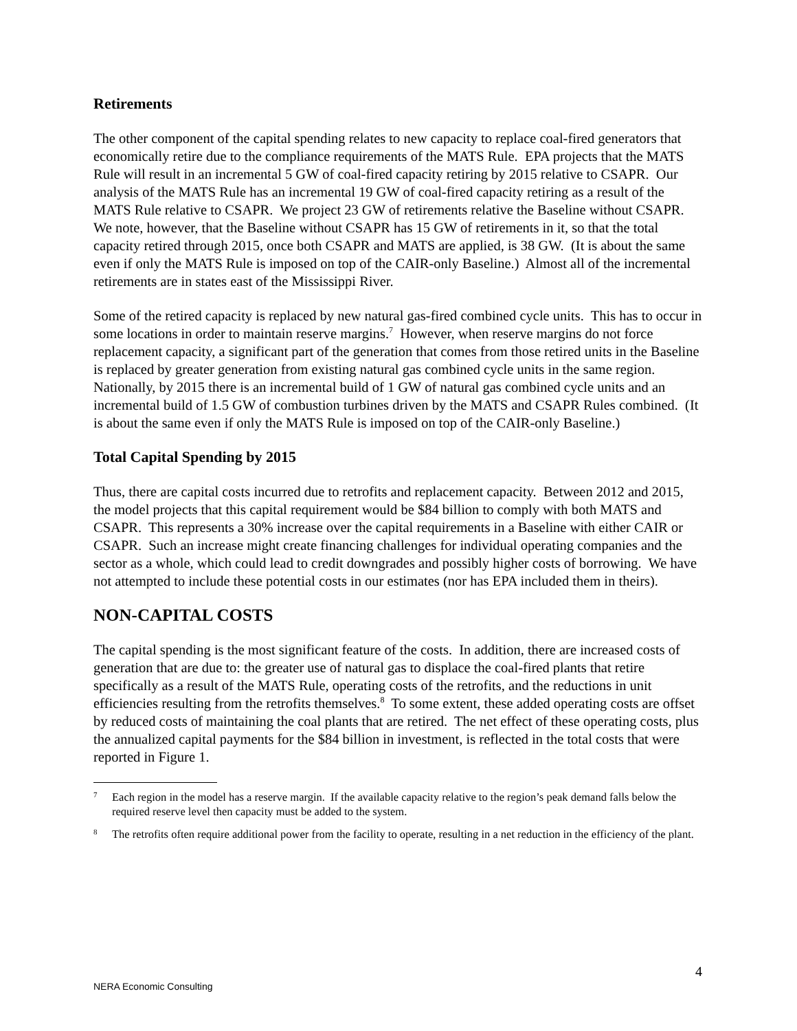Retirements
The other component of the capital spending relates to new capacity to replace coal-fired generators that economically retire due to the compliance requirements of the MATS Rule. EPA projects that the MATS Rule will result in an incremental 5 GW of coal-fired capacity retiring by 2015 relative to CSAPR. Our analysis of the MATS Rule has an incremental 19 GW of coal-fired capacity retiring as a result of the MATS Rule relative to CSAPR. We project 23 GW of retirements relative the Baseline without CSAPR. We note, however, that the Baseline without CSAPR has 15 GW of retirements in it, so that the total capacity retired through 2015, once both CSAPR and MATS are applied, is 38 GW. (It is about the same even if only the MATS Rule is imposed on top of the CAIR-only Baseline.) Almost all of the incremental retirements are in states east of the Mississippi River.
Some of the retired capacity is replaced by new natural gas-fired combined cycle units. This has to occur in some locations in order to maintain reserve margins.<sup>7</sup> However, when reserve margins do not force replacement capacity, a significant part of the generation that comes from those retired units in the Baseline is replaced by greater generation from existing natural gas combined cycle units in the same region. Nationally, by 2015 there is an incremental build of 1 GW of natural gas combined cycle units and an incremental build of 1.5 GW of combustion turbines driven by the MATS and CSAPR Rules combined. (It is about the same even if only the MATS Rule is imposed on top of the CAIR-only Baseline.)
Total Capital Spending by 2015
Thus, there are capital costs incurred due to retrofits and replacement capacity. Between 2012 and 2015, the model projects that this capital requirement would be $84 billion to comply with both MATS and CSAPR. This represents a 30% increase over the capital requirements in a Baseline with either CAIR or CSAPR. Such an increase might create financing challenges for individual operating companies and the sector as a whole, which could lead to credit downgrades and possibly higher costs of borrowing. We have not attempted to include these potential costs in our estimates (nor has EPA included them in theirs).
NON-CAPITAL COSTS
The capital spending is the most significant feature of the costs. In addition, there are increased costs of generation that are due to: the greater use of natural gas to displace the coal-fired plants that retire specifically as a result of the MATS Rule, operating costs of the retrofits, and the reductions in unit efficiencies resulting from the retrofits themselves.<sup>8</sup> To some extent, these added operating costs are offset by reduced costs of maintaining the coal plants that are retired. The net effect of these operating costs, plus the annualized capital payments for the $84 billion in investment, is reflected in the total costs that were reported in Figure 1.
7 Each region in the model has a reserve margin. If the available capacity relative to the region’s peak demand falls below the required reserve level then capacity must be added to the system.
8 The retrofits often require additional power from the facility to operate, resulting in a net reduction in the efficiency of the plant.
4
NERA Economic Consulting